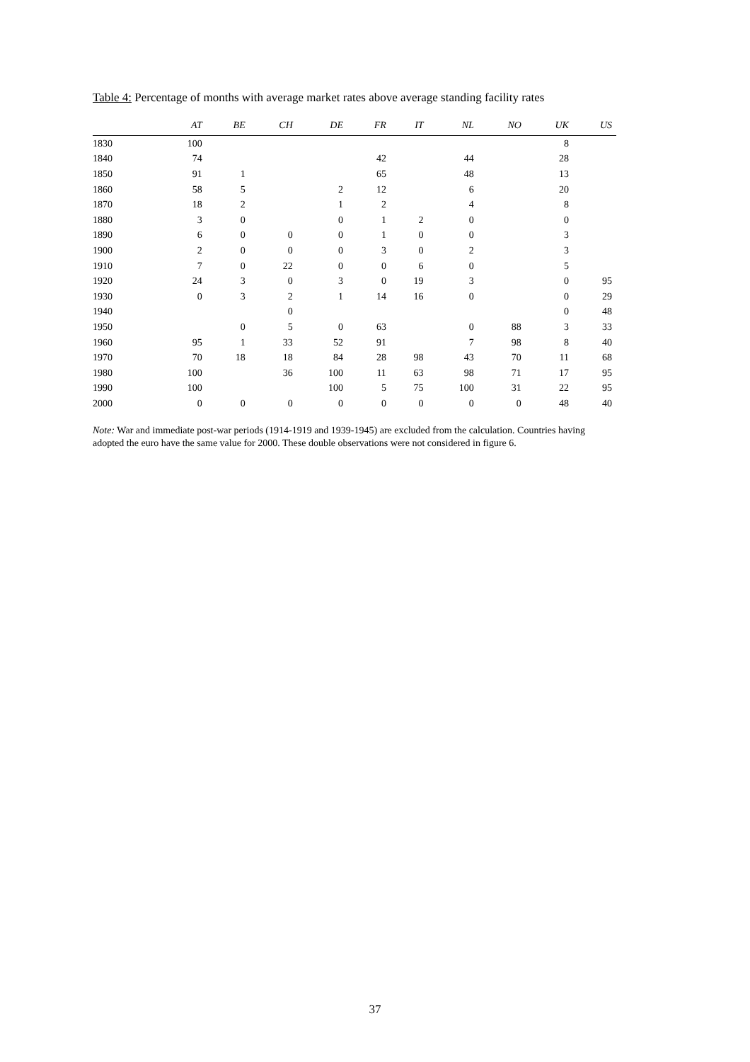Table 4: Percentage of months with average market rates above average standing facility rates
| | AT | BE | CH | DE | FR | IT | NL | NO | UK | US |
| --- | --- | --- | --- | --- | --- | --- | --- | --- | --- | --- |
| 1830 | 100 | | | | | | | | 8 | |
| 1840 | 74 | | | | 42 | | 44 | | 28 | |
| 1850 | 91 | 1 | | | 65 | | 48 | | 13 | |
| 1860 | 58 | 5 | | 2 | 12 | | 6 | | 20 | |
| 1870 | 18 | 2 | | 1 | 2 | | 4 | | 8 | |
| 1880 | 3 | 0 | | 0 | 1 | 2 | 0 | | 0 | |
| 1890 | 6 | 0 | 0 | 0 | 1 | 0 | 0 | | 3 | |
| 1900 | 2 | 0 | 0 | 0 | 3 | 0 | 2 | | 3 | |
| 1910 | 7 | 0 | 22 | 0 | 0 | 6 | 0 | | 5 | |
| 1920 | 24 | 3 | 0 | 3 | 0 | 19 | 3 | | 0 | 95 |
| 1930 | 0 | 3 | 2 | 1 | 14 | 16 | 0 | | 0 | 29 |
| 1940 | | | 0 | | | | | | 0 | 48 |
| 1950 | | 0 | 5 | 0 | 63 | | 0 | 88 | 3 | 33 |
| 1960 | 95 | 1 | 33 | 52 | 91 | | 7 | 98 | 8 | 40 |
| 1970 | 70 | 18 | 18 | 84 | 28 | 98 | 43 | 70 | 11 | 68 |
| 1980 | 100 | | 36 | 100 | 11 | 63 | 98 | 71 | 17 | 95 |
| 1990 | 100 | | | 100 | 5 | 75 | 100 | 31 | 22 | 95 |
| 2000 | 0 | 0 | 0 | 0 | 0 | 0 | 0 | 0 | 48 | 40 |
Note: War and immediate post-war periods (1914-1919 and 1939-1945) are excluded from the calculation. Countries having adopted the euro have the same value for 2000. These double observations were not considered in figure 6.
37